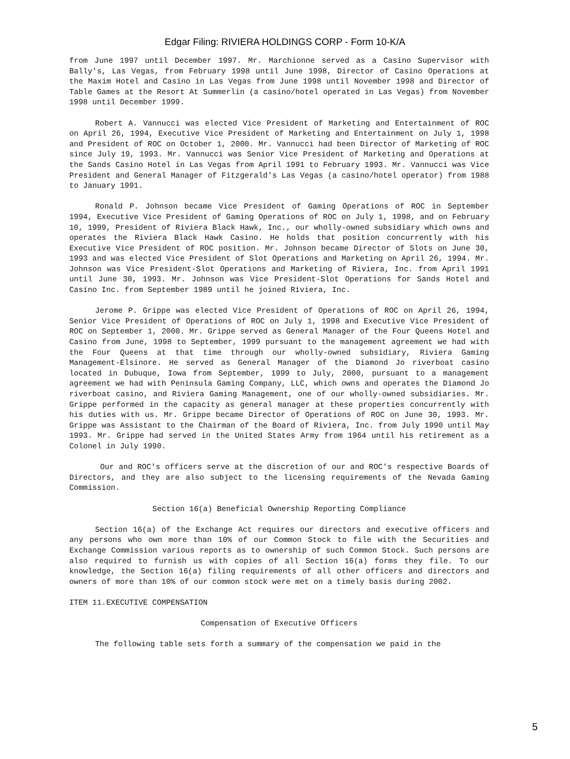Edgar Filing: RIVIERA HOLDINGS CORP - Form 10-K/A
from June 1997 until December 1997. Mr. Marchionne served as a Casino Supervisor with Bally's, Las Vegas, from February 1998 until June 1998, Director of Casino Operations at the Maxim Hotel and Casino in Las Vegas from June 1998 until November 1998 and Director of Table Games at the Resort At Summerlin (a casino/hotel operated in Las Vegas) from November 1998 until December 1999.
Robert A. Vannucci was elected Vice President of Marketing and Entertainment of ROC on April 26, 1994, Executive Vice President of Marketing and Entertainment on July 1, 1998 and President of ROC on October 1, 2000. Mr. Vannucci had been Director of Marketing of ROC since July 19, 1993. Mr. Vannucci was Senior Vice President of Marketing and Operations at the Sands Casino Hotel in Las Vegas from April 1991 to February 1993. Mr. Vannucci was Vice President and General Manager of Fitzgerald's Las Vegas (a casino/hotel operator) from 1988 to January 1991.
Ronald P. Johnson became Vice President of Gaming Operations of ROC in September 1994, Executive Vice President of Gaming Operations of ROC on July 1, 1998, and on February 10, 1999, President of Riviera Black Hawk, Inc., our wholly-owned subsidiary which owns and operates the Riviera Black Hawk Casino. He holds that position concurrently with his Executive Vice President of ROC position. Mr. Johnson became Director of Slots on June 30, 1993 and was elected Vice President of Slot Operations and Marketing on April 26, 1994. Mr. Johnson was Vice President-Slot Operations and Marketing of Riviera, Inc. from April 1991 until June 30, 1993. Mr. Johnson was Vice President-Slot Operations for Sands Hotel and Casino Inc. from September 1989 until he joined Riviera, Inc.
Jerome P. Grippe was elected Vice President of Operations of ROC on April 26, 1994, Senior Vice President of Operations of ROC on July 1, 1998 and Executive Vice President of ROC on September 1, 2000. Mr. Grippe served as General Manager of the Four Queens Hotel and Casino from June, 1998 to September, 1999 pursuant to the management agreement we had with the Four Queens at that time through our wholly-owned subsidiary, Riviera Gaming Management-Elsinore. He served as General Manager of the Diamond Jo riverboat casino located in Dubuque, Iowa from September, 1999 to July, 2000, pursuant to a management agreement we had with Peninsula Gaming Company, LLC, which owns and operates the Diamond Jo riverboat casino, and Riviera Gaming Management, one of our wholly-owned subsidiaries. Mr. Grippe performed in the capacity as general manager at these properties concurrently with his duties with us. Mr. Grippe became Director of Operations of ROC on June 30, 1993. Mr. Grippe was Assistant to the Chairman of the Board of Riviera, Inc. from July 1990 until May 1993. Mr. Grippe had served in the United States Army from 1964 until his retirement as a Colonel in July 1990.
Our and ROC's officers serve at the discretion of our and ROC's respective Boards of Directors, and they are also subject to the licensing requirements of the Nevada Gaming Commission.
Section 16(a) Beneficial Ownership Reporting Compliance
Section 16(a) of the Exchange Act requires our directors and executive officers and any persons who own more than 10% of our Common Stock to file with the Securities and Exchange Commission various reports as to ownership of such Common Stock. Such persons are also required to furnish us with copies of all Section 16(a) forms they file. To our knowledge, the Section 16(a) filing requirements of all other officers and directors and owners of more than 10% of our common stock were met on a timely basis during 2002.
ITEM 11.EXECUTIVE COMPENSATION
Compensation of Executive Officers
The following table sets forth a summary of the compensation we paid in the
5